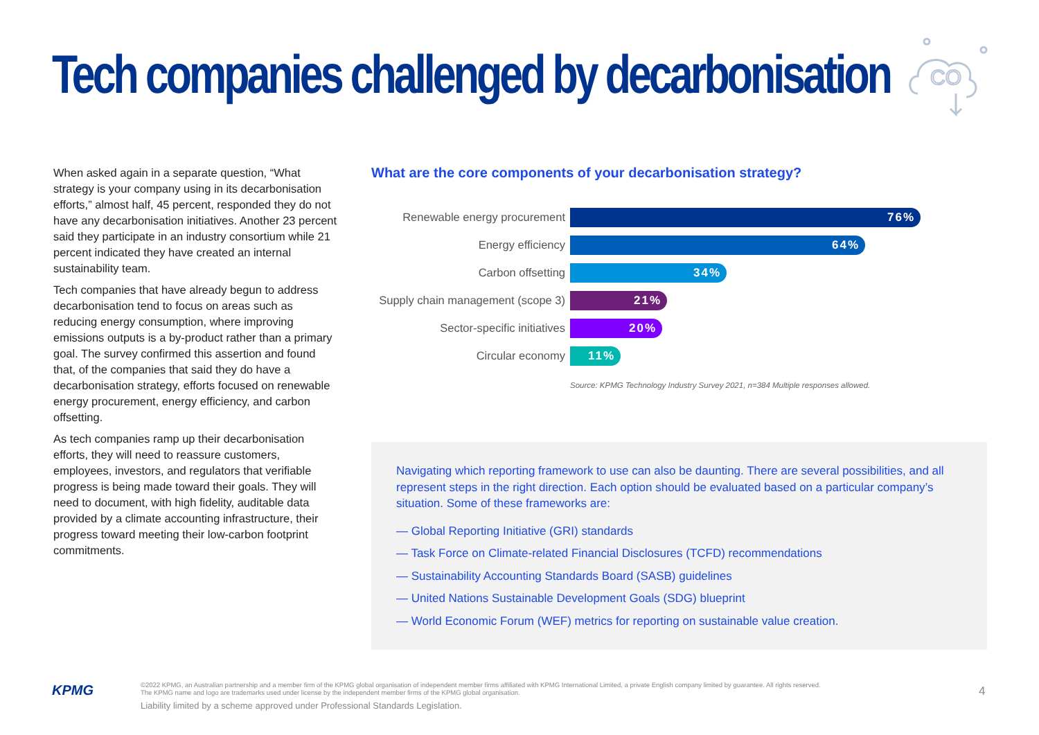Tech companies challenged by decarbonisation
CO
When asked again in a separate question, “What strategy is your company using in its decarbonisation efforts,” almost half, 45 percent, responded they do not have any decarbonisation initiatives. Another 23 percent said they participate in an industry consortium while 21 percent indicated they have created an internal sustainability team.
Tech companies that have already begun to address decarbonisation tend to focus on areas such as reducing energy consumption, where improving emissions outputs is a by-product rather than a primary goal. The survey confirmed this assertion and found that, of the companies that said they do have a decarbonisation strategy, efforts focused on renewable energy procurement, energy efficiency, and carbon offsetting.
As tech companies ramp up their decarbonisation efforts, they will need to reassure customers, employees, investors, and regulators that verifiable progress is being made toward their goals. They will need to document, with high fidelity, auditable data provided by a climate accounting infrastructure, their progress toward meeting their low-carbon footprint commitments.
What are the core components of your decarbonisation strategy?
Renewable energy procurement
76%
Energy efficiency
64%
Carbon offsetting
34%
Supply chain management (scope 3)
21%
Sector-specific initiatives
20%
Circular economy
11%
Source: KPMG Technology Industry Survey 2021, n=384 Multiple responses allowed.
Navigating which reporting framework to use can also be daunting. There are several possibilities, and all represent steps in the right direction. Each option should be evaluated based on a particular company’s situation. Some of these frameworks are:
— Global Reporting Initiative (GRI) standards
— Task Force on Climate-related Financial Disclosures (TCFD) recommendations
— Sustainability Accounting Standards Board (SASB) guidelines
— United Nations Sustainable Development Goals (SDG) blueprint
— World Economic Forum (WEF) metrics for reporting on sustainable value creation.
KPMG
©2022 KPMG, an Australian partnership and a member firm of the KPMG global organisation of independent member firms affiliated with KPMG International Limited, a private English company limited by guarantee. All rights reserved.
The KPMG name and logo are trademarks used under license by the independent member firms of the KPMG global organisation.
Liability limited by a scheme approved under Professional Standards Legislation.
4